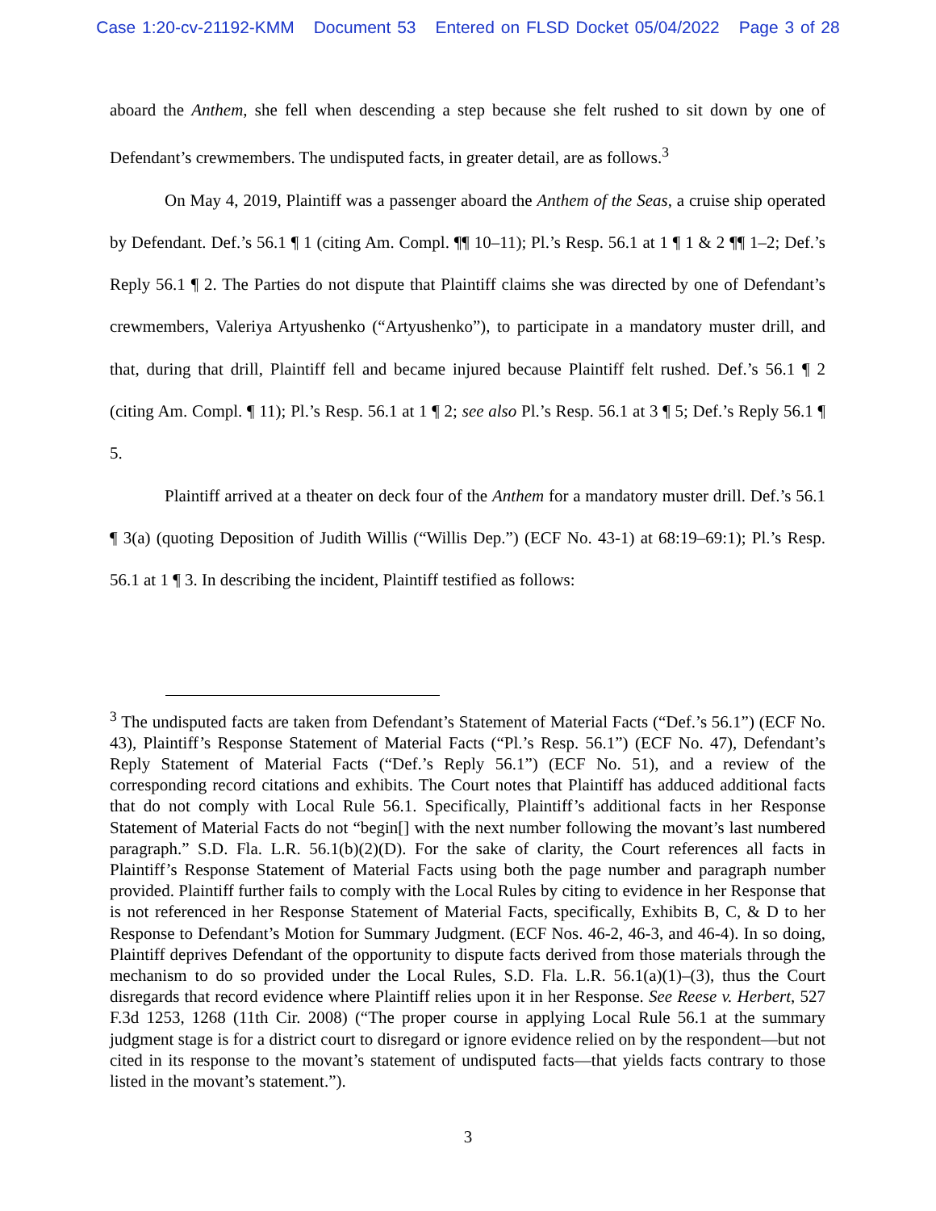Case 1:20-cv-21192-KMM Document 53 Entered on FLSD Docket 05/04/2022 Page 3 of 28
aboard the Anthem, she fell when descending a step because she felt rushed to sit down by one of Defendant’s crewmembers. The undisputed facts, in greater detail, are as follows.<sup>3</sup>
On May 4, 2019, Plaintiff was a passenger aboard the Anthem of the Seas, a cruise ship operated by Defendant. Def.’s 56.1 ¶ 1 (citing Am. Compl. ¶¶ 10–11); Pl.’s Resp. 56.1 at 1 ¶ 1 & 2 ¶¶ 1–2; Def.’s Reply 56.1 ¶ 2. The Parties do not dispute that Plaintiff claims she was directed by one of Defendant’s crewmembers, Valeriya Artyushenko (“Artyushenko”), to participate in a mandatory muster drill, and that, during that drill, Plaintiff fell and became injured because Plaintiff felt rushed. Def.’s 56.1 ¶ 2 (citing Am. Compl. ¶ 11); Pl.’s Resp. 56.1 at 1 ¶ 2; see also Pl.’s Resp. 56.1 at 3 ¶ 5; Def.’s Reply 56.1 ¶ 5.
Plaintiff arrived at a theater on deck four of the Anthem for a mandatory muster drill. Def.’s 56.1 ¶ 3(a) (quoting Deposition of Judith Willis (“Willis Dep.”) (ECF No. 43-1) at 68:19–69:1); Pl.’s Resp. 56.1 at 1 ¶ 3. In describing the incident, Plaintiff testified as follows:
<sup>3</sup> The undisputed facts are taken from Defendant’s Statement of Material Facts (“Def.’s 56.1”) (ECF No. 43), Plaintiff’s Response Statement of Material Facts (“Pl.’s Resp. 56.1”) (ECF No. 47), Defendant’s Reply Statement of Material Facts (“Def.’s Reply 56.1”) (ECF No. 51), and a review of the corresponding record citations and exhibits. The Court notes that Plaintiff has adduced additional facts that do not comply with Local Rule 56.1. Specifically, Plaintiff’s additional facts in her Response Statement of Material Facts do not “begin[] with the next number following the movant’s last numbered paragraph.” S.D. Fla. L.R. 56.1(b)(2)(D). For the sake of clarity, the Court references all facts in Plaintiff’s Response Statement of Material Facts using both the page number and paragraph number provided. Plaintiff further fails to comply with the Local Rules by citing to evidence in her Response that is not referenced in her Response Statement of Material Facts, specifically, Exhibits B, C, & D to her Response to Defendant’s Motion for Summary Judgment. (ECF Nos. 46-2, 46-3, and 46-4). In so doing, Plaintiff deprives Defendant of the opportunity to dispute facts derived from those materials through the mechanism to do so provided under the Local Rules, S.D. Fla. L.R. 56.1(a)(1)–(3), thus the Court disregards that record evidence where Plaintiff relies upon it in her Response. See Reese v. Herbert, 527 F.3d 1253, 1268 (11th Cir. 2008) (“The proper course in applying Local Rule 56.1 at the summary judgment stage is for a district court to disregard or ignore evidence relied on by the respondent—but not cited in its response to the movant’s statement of undisputed facts—that yields facts contrary to those listed in the movant’s statement.”).
3